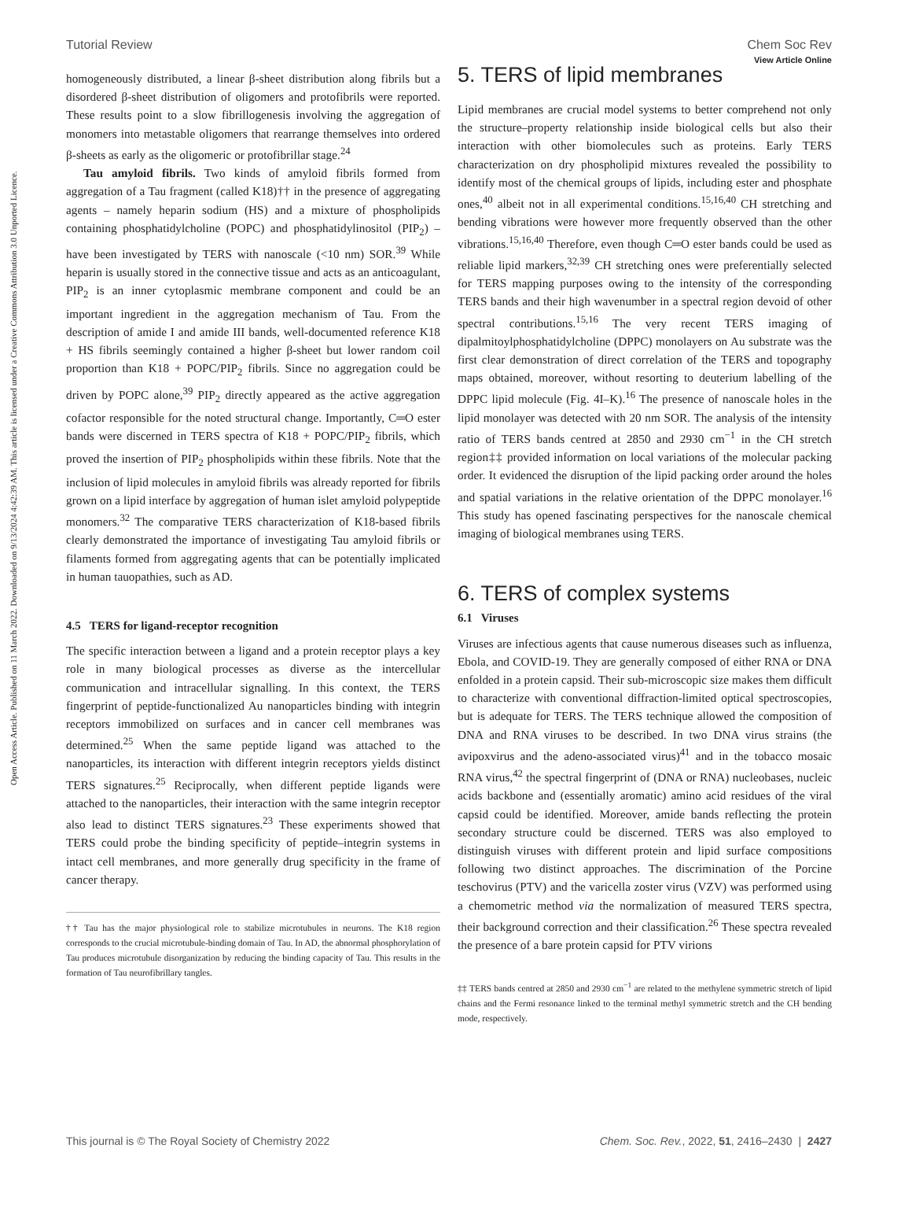Open Access Article. Published on 11 March 2022. Downloaded on 9/13/2024 4:42:39 AM. This article is licensed under a Creative Commons Attribution 3.0 Unported Licence.
View Article Online
Tutorial Review Chem Soc Rev
homogeneously distributed, a linear β-sheet distribution along fibrils but a disordered β-sheet distribution of oligomers and protofibrils were reported. These results point to a slow fibrillogenesis involving the aggregation of monomers into metastable oligomers that rearrange themselves into ordered β-sheets as early as the oligomeric or protofibrillar stage.<sup>24</sup>
Tau amyloid fibrils. Two kinds of amyloid fibrils formed from aggregation of a Tau fragment (called K18)†† in the presence of aggregating agents – namely heparin sodium (HS) and a mixture of phospholipids containing phosphatidylcholine (POPC) and phosphatidylinositol (PIP<sub>2</sub>) – have been investigated by TERS with nanoscale (<10 nm) SOR.<sup>39</sup> While heparin is usually stored in the connective tissue and acts as an anticoagulant, PIP<sub>2</sub> is an inner cytoplasmic membrane component and could be an important ingredient in the aggregation mechanism of Tau. From the description of amide I and amide III bands, well-documented reference K18 + HS fibrils seemingly contained a higher β-sheet but lower random coil proportion than K18 + POPC/PIP<sub>2</sub> fibrils. Since no aggregation could be driven by POPC alone,<sup>39</sup> PIP<sub>2</sub> directly appeared as the active aggregation cofactor responsible for the noted structural change. Importantly, C═O ester bands were discerned in TERS spectra of K18 + POPC/PIP<sub>2</sub> fibrils, which proved the insertion of PIP<sub>2</sub> phospholipids within these fibrils. Note that the inclusion of lipid molecules in amyloid fibrils was already reported for fibrils grown on a lipid interface by aggregation of human islet amyloid polypeptide monomers.<sup>32</sup> The comparative TERS characterization of K18-based fibrils clearly demonstrated the importance of investigating Tau amyloid fibrils or filaments formed from aggregating agents that can be potentially implicated in human tauopathies, such as AD.
4.5 TERS for ligand-receptor recognition
The specific interaction between a ligand and a protein receptor plays a key role in many biological processes as diverse as the intercellular communication and intracellular signalling. In this context, the TERS fingerprint of peptide-functionalized Au nanoparticles binding with integrin receptors immobilized on surfaces and in cancer cell membranes was determined.<sup>25</sup> When the same peptide ligand was attached to the nanoparticles, its interaction with different integrin receptors yields distinct TERS signatures.<sup>25</sup> Reciprocally, when different peptide ligands were attached to the nanoparticles, their interaction with the same integrin receptor also lead to distinct TERS signatures.<sup>23</sup> These experiments showed that TERS could probe the binding specificity of peptide–integrin systems in intact cell membranes, and more generally drug specificity in the frame of cancer therapy.
†† Tau has the major physiological role to stabilize microtubules in neurons. The K18 region corresponds to the crucial microtubule-binding domain of Tau. In AD, the abnormal phosphorylation of Tau produces microtubule disorganization by reducing the binding capacity of Tau. This results in the formation of Tau neurofibrillary tangles.
5. TERS of lipid membranes
Lipid membranes are crucial model systems to better comprehend not only the structure–property relationship inside biological cells but also their interaction with other biomolecules such as proteins. Early TERS characterization on dry phospholipid mixtures revealed the possibility to identify most of the chemical groups of lipids, including ester and phosphate ones,<sup>40</sup> albeit not in all experimental conditions.<sup>15,16,40</sup> CH stretching and bending vibrations were however more frequently observed than the other vibrations.<sup>15,16,40</sup> Therefore, even though C═O ester bands could be used as reliable lipid markers,<sup>32,39</sup> CH stretching ones were preferentially selected for TERS mapping purposes owing to the intensity of the corresponding TERS bands and their high wavenumber in a spectral region devoid of other spectral contributions.<sup>15,16</sup> The very recent TERS imaging of dipalmitoylphosphatidylcholine (DPPC) monolayers on Au substrate was the first clear demonstration of direct correlation of the TERS and topography maps obtained, moreover, without resorting to deuterium labelling of the DPPC lipid molecule (Fig. 4I–K).<sup>16</sup> The presence of nanoscale holes in the lipid monolayer was detected with 20 nm SOR. The analysis of the intensity ratio of TERS bands centred at 2850 and 2930 cm<sup>−1</sup> in the CH stretch region‡‡ provided information on local variations of the molecular packing order. It evidenced the disruption of the lipid packing order around the holes and spatial variations in the relative orientation of the DPPC monolayer.<sup>16</sup> This study has opened fascinating perspectives for the nanoscale chemical imaging of biological membranes using TERS.
6. TERS of complex systems
6.1 Viruses
Viruses are infectious agents that cause numerous diseases such as influenza, Ebola, and COVID-19. They are generally composed of either RNA or DNA enfolded in a protein capsid. Their sub-microscopic size makes them difficult to characterize with conventional diffraction-limited optical spectroscopies, but is adequate for TERS. The TERS technique allowed the composition of DNA and RNA viruses to be described. In two DNA virus strains (the avipoxvirus and the adeno-associated virus)<sup>41</sup> and in the tobacco mosaic RNA virus,<sup>42</sup> the spectral fingerprint of (DNA or RNA) nucleobases, nucleic acids backbone and (essentially aromatic) amino acid residues of the viral capsid could be identified. Moreover, amide bands reflecting the protein secondary structure could be discerned. TERS was also employed to distinguish viruses with different protein and lipid surface compositions following two distinct approaches. The discrimination of the Porcine teschovirus (PTV) and the varicella zoster virus (VZV) was performed using a chemometric method via the normalization of measured TERS spectra, their background correction and their classification.<sup>26</sup> These spectra revealed the presence of a bare protein capsid for PTV virions
‡‡ TERS bands centred at 2850 and 2930 cm<sup>−1</sup> are related to the methylene symmetric stretch of lipid chains and the Fermi resonance linked to the terminal methyl symmetric stretch and the CH bending mode, respectively.
This journal is © The Royal Society of Chemistry 2022 Chem. Soc. Rev., 2022, 51, 2416–2430 | 2427